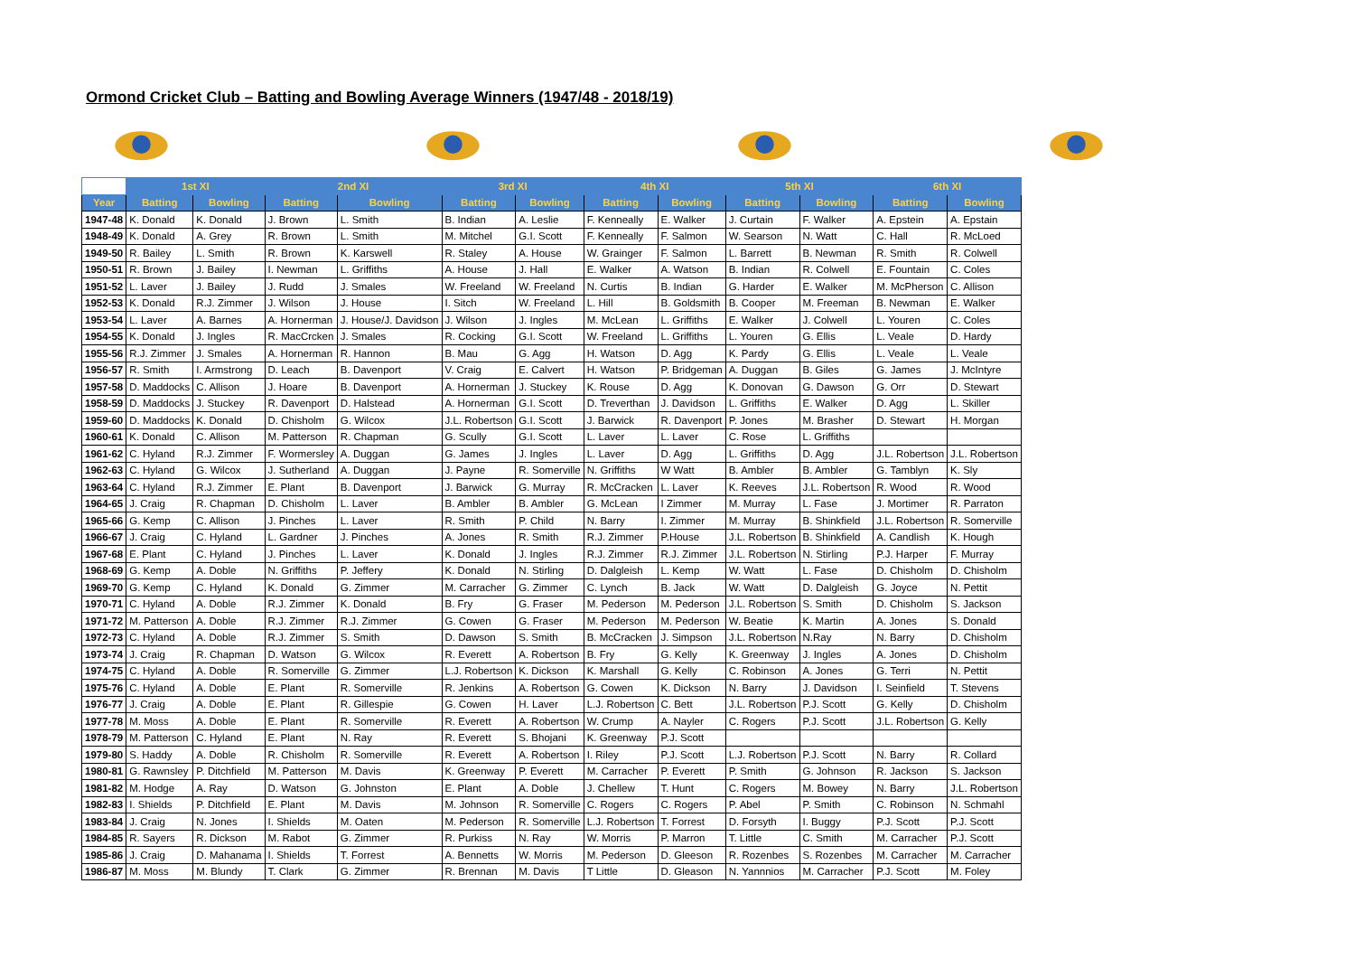Ormond Cricket Club – Batting and Bowling Average Winners (1947/48 - 2018/19)
| | 1st XI | | 2nd XI | | 3rd XI | | 4th XI | | 5th XI | | 6th XI | |
| --- | --- | --- | --- | --- | --- | --- | --- | --- | --- | --- | --- | --- |
| Year | Batting | Bowling | Batting | Bowling | Batting | Bowling | Batting | Bowling | Batting | Bowling | Batting | Bowling |
| 1947-48 | K. Donald | K. Donald | J. Brown | L. Smith | B. Indian | A. Leslie | F. Kenneally | E. Walker | J. Curtain | F. Walker | A. Epstein | A. Epstain |
| 1948-49 | K. Donald | A. Grey | R. Brown | L. Smith | M. Mitchel | G.I. Scott | F. Kenneally | F. Salmon | W. Searson | N. Watt | C. Hall | R. McLoed |
| 1949-50 | R. Bailey | L. Smith | R. Brown | K. Karswell | R. Staley | A. House | W. Grainger | F. Salmon | L. Barrett | B. Newman | R. Smith | R. Colwell |
| 1950-51 | R. Brown | J. Bailey | I. Newman | L. Griffiths | A. House | J. Hall | E. Walker | A. Watson | B. Indian | R. Colwell | E. Fountain | C. Coles |
| 1951-52 | L. Laver | J. Bailey | J. Rudd | J. Smales | W. Freeland | W. Freeland | N. Curtis | B. Indian | G. Harder | E. Walker | M. McPherson | C. Allison |
| 1952-53 | K. Donald | R.J. Zimmer | J. Wilson | J. House | I. Sitch | W. Freeland | L. Hill | B. Goldsmith | B. Cooper | M. Freeman | B. Newman | E. Walker |
| 1953-54 | L. Laver | A. Barnes | A. Hornerman | J. House/J. Davidson | J. Wilson | J. Ingles | M. McLean | L. Griffiths | E. Walker | J. Colwell | L. Youren | C. Coles |
| 1954-55 | K. Donald | J. Ingles | R. MacCrcken | J. Smales | R. Cocking | G.I. Scott | W. Freeland | L. Griffiths | L. Youren | G. Ellis | L. Veale | D. Hardy |
| 1955-56 | R.J. Zimmer | J. Smales | A. Hornerman | R. Hannon | B. Mau | G. Agg | H. Watson | D. Agg | K. Pardy | G. Ellis | L. Veale | L. Veale |
| 1956-57 | R. Smith | I. Armstrong | D. Leach | B. Davenport | V. Craig | E. Calvert | H. Watson | P. Bridgeman | A. Duggan | B. Giles | G. James | J. McIntyre |
| 1957-58 | D. Maddocks | C. Allison | J. Hoare | B. Davenport | A. Hornerman | J. Stuckey | K. Rouse | D. Agg | K. Donovan | G. Dawson | G. Orr | D. Stewart |
| 1958-59 | D. Maddocks | J. Stuckey | R. Davenport | D. Halstead | A. Hornerman | G.I. Scott | D. Treverthan | J. Davidson | L. Griffiths | E. Walker | D. Agg | L. Skiller |
| 1959-60 | D. Maddocks | K. Donald | D. Chisholm | G. Wilcox | J.L. Robertson | G.I. Scott | J. Barwick | R. Davenport | P. Jones | M. Brasher | D. Stewart | H. Morgan |
| 1960-61 | K. Donald | C. Allison | M. Patterson | R. Chapman | G. Scully | G.I. Scott | L. Laver | L. Laver | C. Rose | L. Griffiths | | |
| 1961-62 | C. Hyland | R.J. Zimmer | F. Wormersley | A. Duggan | G. James | J. Ingles | L. Laver | D. Agg | L. Griffiths | D. Agg | J.L. Robertson | J.L. Robertson |
| 1962-63 | C. Hyland | G. Wilcox | J. Sutherland | A. Duggan | J. Payne | R. Somerville | N. Griffiths | W Watt | B. Ambler | B. Ambler | G. Tamblyn | K. Sly |
| 1963-64 | C. Hyland | R.J. Zimmer | E. Plant | B. Davenport | J. Barwick | G. Murray | R. McCracken | L. Laver | K. Reeves | J.L. Robertson | R. Wood | R. Wood |
| 1964-65 | J. Craig | R. Chapman | D. Chisholm | L. Laver | B. Ambler | B. Ambler | G. McLean | I Zimmer | M. Murray | L. Fase | J. Mortimer | R. Parraton |
| 1965-66 | G. Kemp | C. Allison | J. Pinches | L. Laver | R. Smith | P. Child | N. Barry | I. Zimmer | M. Murray | B. Shinkfield | J.L. Robertson | R. Somerville |
| 1966-67 | J. Craig | C. Hyland | L. Gardner | J. Pinches | A. Jones | R. Smith | R.J. Zimmer | P.House | J.L. Robertson | B. Shinkfield | A. Candlish | K. Hough |
| 1967-68 | E. Plant | C. Hyland | J. Pinches | L. Laver | K. Donald | J. Ingles | R.J. Zimmer | R.J. Zimmer | J.L. Robertson | N. Stirling | P.J. Harper | F. Murray |
| 1968-69 | G. Kemp | A. Doble | N. Griffiths | P. Jeffery | K. Donald | N. Stirling | D. Dalgleish | L. Kemp | W. Watt | L. Fase | D. Chisholm | D. Chisholm |
| 1969-70 | G. Kemp | C. Hyland | K. Donald | G. Zimmer | M. Carracher | G. Zimmer | C. Lynch | B. Jack | W. Watt | D. Dalgleish | G. Joyce | N. Pettit |
| 1970-71 | C. Hyland | A. Doble | R.J. Zimmer | K. Donald | B. Fry | G. Fraser | M. Pederson | M. Pederson | J.L. Robertson | S. Smith | D. Chisholm | S. Jackson |
| 1971-72 | M. Patterson | A. Doble | R.J. Zimmer | R.J. Zimmer | G. Cowen | G. Fraser | M. Pederson | M. Pederson | W. Beatie | K. Martin | A. Jones | S. Donald |
| 1972-73 | C. Hyland | A. Doble | R.J. Zimmer | S. Smith | D. Dawson | S. Smith | B. McCracken | J. Simpson | J.L. Robertson | N.Ray | N. Barry | D. Chisholm |
| 1973-74 | J. Craig | R. Chapman | D. Watson | G. Wilcox | R. Everett | A. Robertson | B. Fry | G. Kelly | K. Greenway | J. Ingles | A. Jones | D. Chisholm |
| 1974-75 | C. Hyland | A. Doble | R. Somerville | G. Zimmer | L.J. Robertson | K. Dickson | K. Marshall | G. Kelly | C. Robinson | A. Jones | G. Terri | N. Pettit |
| 1975-76 | C. Hyland | A. Doble | E. Plant | R. Somerville | R. Jenkins | A. Robertson | G. Cowen | K. Dickson | N. Barry | J. Davidson | I. Seinfield | T. Stevens |
| 1976-77 | J. Craig | A. Doble | E. Plant | R. Gillespie | G. Cowen | H. Laver | L.J. Robertson | C. Bett | J.L. Robertson | P.J. Scott | G. Kelly | D. Chisholm |
| 1977-78 | M. Moss | A. Doble | E. Plant | R. Somerville | R. Everett | A. Robertson | W. Crump | A. Nayler | C. Rogers | P.J. Scott | J.L. Robertson | G. Kelly |
| 1978-79 | M. Patterson | C. Hyland | E. Plant | N. Ray | R. Everett | S. Bhojani | K. Greenway | P.J. Scott | | | | |
| 1979-80 | S. Haddy | A. Doble | R. Chisholm | R. Somerville | R. Everett | A. Robertson | I. Riley | P.J. Scott | L.J. Robertson | P.J. Scott | N. Barry | R. Collard |
| 1980-81 | G. Rawnsley | P. Ditchfield | M. Patterson | M. Davis | K. Greenway | P. Everett | M. Carracher | P. Everett | P. Smith | G. Johnson | R. Jackson | S. Jackson |
| 1981-82 | M. Hodge | A. Ray | D. Watson | G. Johnston | E. Plant | A. Doble | J. Chellew | T. Hunt | C. Rogers | M. Bowey | N. Barry | J.L. Robertson |
| 1982-83 | I. Shields | P. Ditchfield | E. Plant | M. Davis | M. Johnson | R. Somerville | C. Rogers | C. Rogers | P. Abel | P. Smith | C. Robinson | N. Schmahl |
| 1983-84 | J. Craig | N. Jones | I. Shields | M. Oaten | M. Pederson | R. Somerville | L.J. Robertson | T. Forrest | D. Forsyth | I. Buggy | P.J. Scott | P.J. Scott |
| 1984-85 | R. Sayers | R. Dickson | M. Rabot | G. Zimmer | R. Purkiss | N. Ray | W. Morris | P. Marron | T. Little | C. Smith | M. Carracher | P.J. Scott |
| 1985-86 | J. Craig | D. Mahanama | I. Shields | T. Forrest | A. Bennetts | W. Morris | M. Pederson | D. Gleeson | R. Rozenbes | S. Rozenbes | M. Carracher | M. Carracher |
| 1986-87 | M. Moss | M. Blundy | T. Clark | G. Zimmer | R. Brennan | M. Davis | T Little | D. Gleason | N. Yannnios | M. Carracher | P.J. Scott | M. Foley |